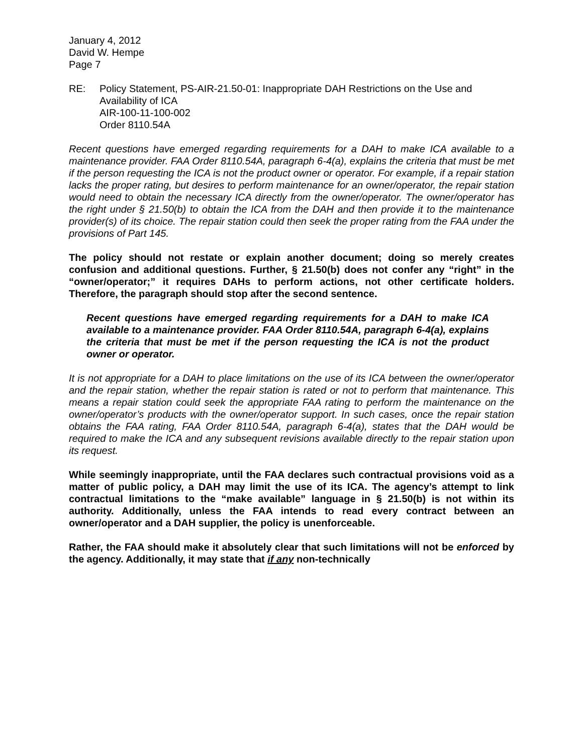January 4, 2012
David W. Hempe
Page 7
RE: Policy Statement, PS-AIR-21.50-01: Inappropriate DAH Restrictions on the Use and Availability of ICA
AIR-100-11-100-002
Order 8110.54A
Recent questions have emerged regarding requirements for a DAH to make ICA available to a maintenance provider. FAA Order 8110.54A, paragraph 6-4(a), explains the criteria that must be met if the person requesting the ICA is not the product owner or operator. For example, if a repair station lacks the proper rating, but desires to perform maintenance for an owner/operator, the repair station would need to obtain the necessary ICA directly from the owner/operator. The owner/operator has the right under § 21.50(b) to obtain the ICA from the DAH and then provide it to the maintenance provider(s) of its choice. The repair station could then seek the proper rating from the FAA under the provisions of Part 145.
The policy should not restate or explain another document; doing so merely creates confusion and additional questions. Further, § 21.50(b) does not confer any “right” in the “owner/operator;” it requires DAHs to perform actions, not other certificate holders. Therefore, the paragraph should stop after the second sentence.
Recent questions have emerged regarding requirements for a DAH to make ICA available to a maintenance provider. FAA Order 8110.54A, paragraph 6-4(a), explains the criteria that must be met if the person requesting the ICA is not the product owner or operator.
It is not appropriate for a DAH to place limitations on the use of its ICA between the owner/operator and the repair station, whether the repair station is rated or not to perform that maintenance. This means a repair station could seek the appropriate FAA rating to perform the maintenance on the owner/operator’s products with the owner/operator support. In such cases, once the repair station obtains the FAA rating, FAA Order 8110.54A, paragraph 6-4(a), states that the DAH would be required to make the ICA and any subsequent revisions available directly to the repair station upon its request.
While seemingly inappropriate, until the FAA declares such contractual provisions void as a matter of public policy, a DAH may limit the use of its ICA. The agency’s attempt to link contractual limitations to the “make available” language in § 21.50(b) is not within its authority. Additionally, unless the FAA intends to read every contract between an owner/operator and a DAH supplier, the policy is unenforceable.
Rather, the FAA should make it absolutely clear that such limitations will not be enforced by the agency. Additionally, it may state that if any non-technically